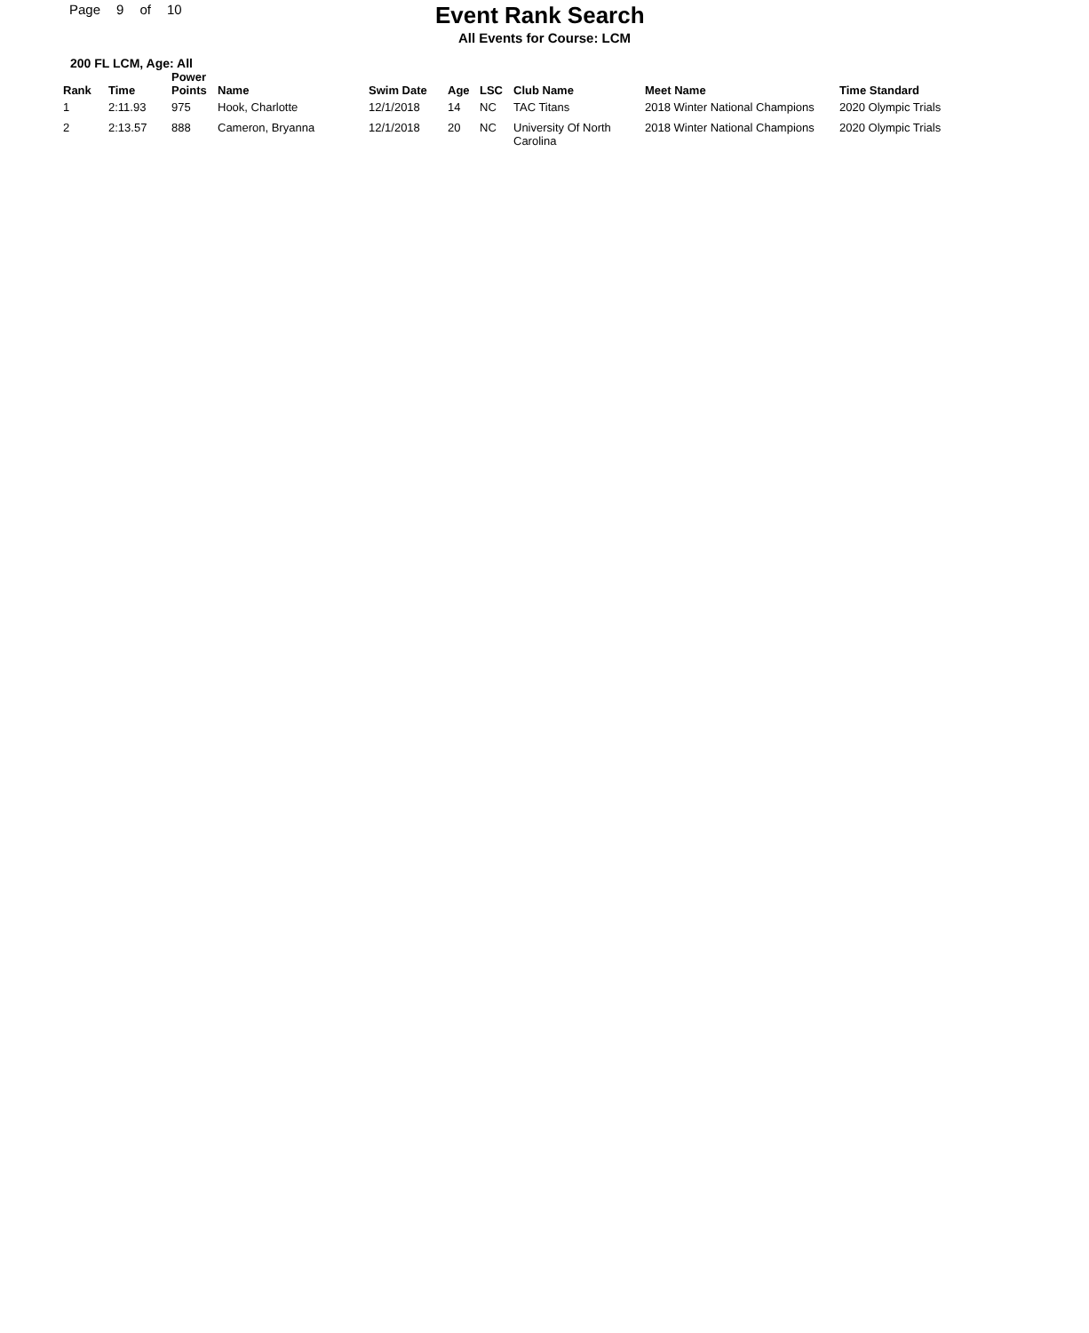Page 9 of 10
Event Rank Search
All Events for Course: LCM
200 FL LCM, Age: All
| Rank | Time | Power Points | Name | Swim Date | Age | LSC | Club Name | Meet Name | Time Standard |
| --- | --- | --- | --- | --- | --- | --- | --- | --- | --- |
| 1 | 2:11.93 | 975 | Hook, Charlotte | 12/1/2018 | 14 | NC | TAC Titans | 2018 Winter National Champions | 2020 Olympic Trials |
| 2 | 2:13.57 | 888 | Cameron, Bryanna | 12/1/2018 | 20 | NC | University Of North Carolina | 2018 Winter National Champions | 2020 Olympic Trials |